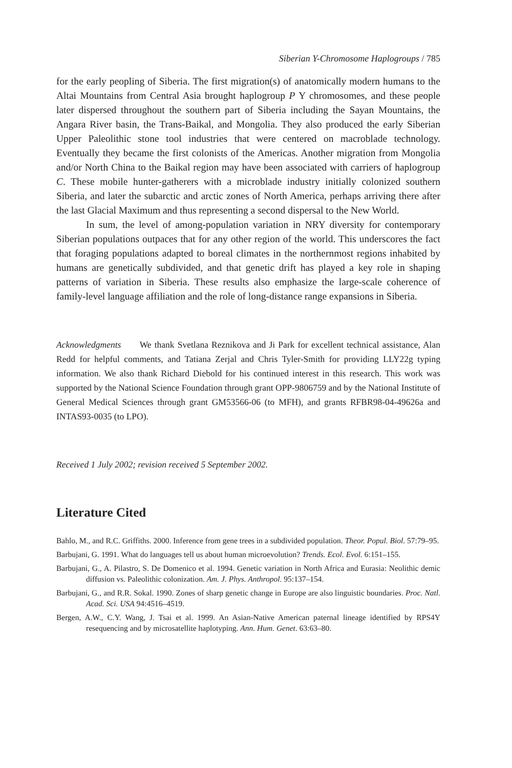Siberian Y-Chromosome Haplogroups / 785
for the early peopling of Siberia. The first migration(s) of anatomically modern humans to the Altai Mountains from Central Asia brought haplogroup P Y chromosomes, and these people later dispersed throughout the southern part of Siberia including the Sayan Mountains, the Angara River basin, the Trans-Baikal, and Mongolia. They also produced the early Siberian Upper Paleolithic stone tool industries that were centered on macroblade technology. Eventually they became the first colonists of the Americas. Another migration from Mongolia and/or North China to the Baikal region may have been associated with carriers of haplogroup C. These mobile hunter-gatherers with a microblade industry initially colonized southern Siberia, and later the subarctic and arctic zones of North America, perhaps arriving there after the last Glacial Maximum and thus representing a second dispersal to the New World.
In sum, the level of among-population variation in NRY diversity for contemporary Siberian populations outpaces that for any other region of the world. This underscores the fact that foraging populations adapted to boreal climates in the northernmost regions inhabited by humans are genetically subdivided, and that genetic drift has played a key role in shaping patterns of variation in Siberia. These results also emphasize the large-scale coherence of family-level language affiliation and the role of long-distance range expansions in Siberia.
Acknowledgments We thank Svetlana Reznikova and Ji Park for excellent technical assistance, Alan Redd for helpful comments, and Tatiana Zerjal and Chris Tyler-Smith for providing LLY22g typing information. We also thank Richard Diebold for his continued interest in this research. This work was supported by the National Science Foundation through grant OPP-9806759 and by the National Institute of General Medical Sciences through grant GM53566-06 (to MFH), and grants RFBR98-04-49626a and INTAS93-0035 (to LPO).
Received 1 July 2002; revision received 5 September 2002.
Literature Cited
Bahlo, M., and R.C. Griffiths. 2000. Inference from gene trees in a subdivided population. Theor. Popul. Biol. 57:79–95.
Barbujani, G. 1991. What do languages tell us about human microevolution? Trends. Ecol. Evol. 6:151–155.
Barbujani, G., A. Pilastro, S. De Domenico et al. 1994. Genetic variation in North Africa and Eurasia: Neolithic demic diffusion vs. Paleolithic colonization. Am. J. Phys. Anthropol. 95:137–154.
Barbujani, G., and R.R. Sokal. 1990. Zones of sharp genetic change in Europe are also linguistic boundaries. Proc. Natl. Acad. Sci. USA 94:4516–4519.
Bergen, A.W., C.Y. Wang, J. Tsai et al. 1999. An Asian-Native American paternal lineage identified by RPS4Y resequencing and by microsatellite haplotyping. Ann. Hum. Genet. 63:63–80.